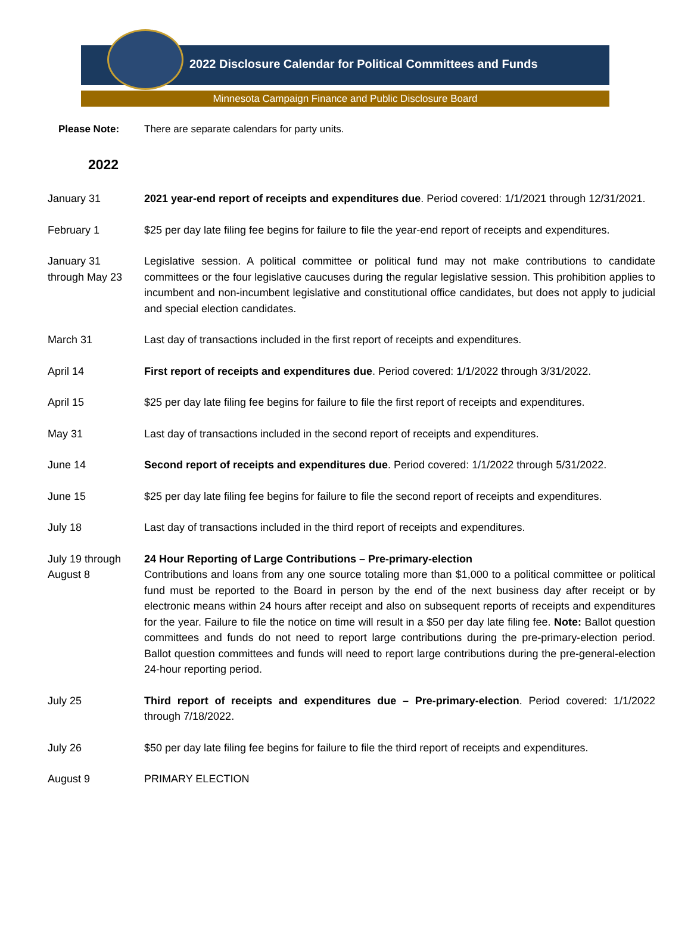2022 Disclosure Calendar for Political Committees and Funds
Minnesota Campaign Finance and Public Disclosure Board
Please Note: There are separate calendars for party units.
2022
January 31 2021 year-end report of receipts and expenditures due. Period covered: 1/1/2021 through 12/31/2021.
February 1 $25 per day late filing fee begins for failure to file the year-end report of receipts and expenditures.
January 31
through May 23
Legislative session. A political committee or political fund may not make contributions to candidate committees or the four legislative caucuses during the regular legislative session. This prohibition applies to incumbent and non-incumbent legislative and constitutional office candidates, but does not apply to judicial and special election candidates.
March 31 Last day of transactions included in the first report of receipts and expenditures.
April 14 First report of receipts and expenditures due. Period covered: 1/1/2022 through 3/31/2022.
April 15 $25 per day late filing fee begins for failure to file the first report of receipts and expenditures.
May 31 Last day of transactions included in the second report of receipts and expenditures.
June 14 Second report of receipts and expenditures due. Period covered: 1/1/2022 through 5/31/2022.
June 15 $25 per day late filing fee begins for failure to file the second report of receipts and expenditures.
July 18 Last day of transactions included in the third report of receipts and expenditures.
July 19 through
August 8
24 Hour Reporting of Large Contributions – Pre-primary-election
Contributions and loans from any one source totaling more than $1,000 to a political committee or political fund must be reported to the Board in person by the end of the next business day after receipt or by electronic means within 24 hours after receipt and also on subsequent reports of receipts and expenditures for the year. Failure to file the notice on time will result in a $50 per day late filing fee. Note: Ballot question committees and funds do not need to report large contributions during the pre-primary-election period. Ballot question committees and funds will need to report large contributions during the pre-general-election 24-hour reporting period.
July 25 Third report of receipts and expenditures due – Pre-primary-election. Period covered: 1/1/2022 through 7/18/2022.
July 26 $50 per day late filing fee begins for failure to file the third report of receipts and expenditures.
August 9 PRIMARY ELECTION